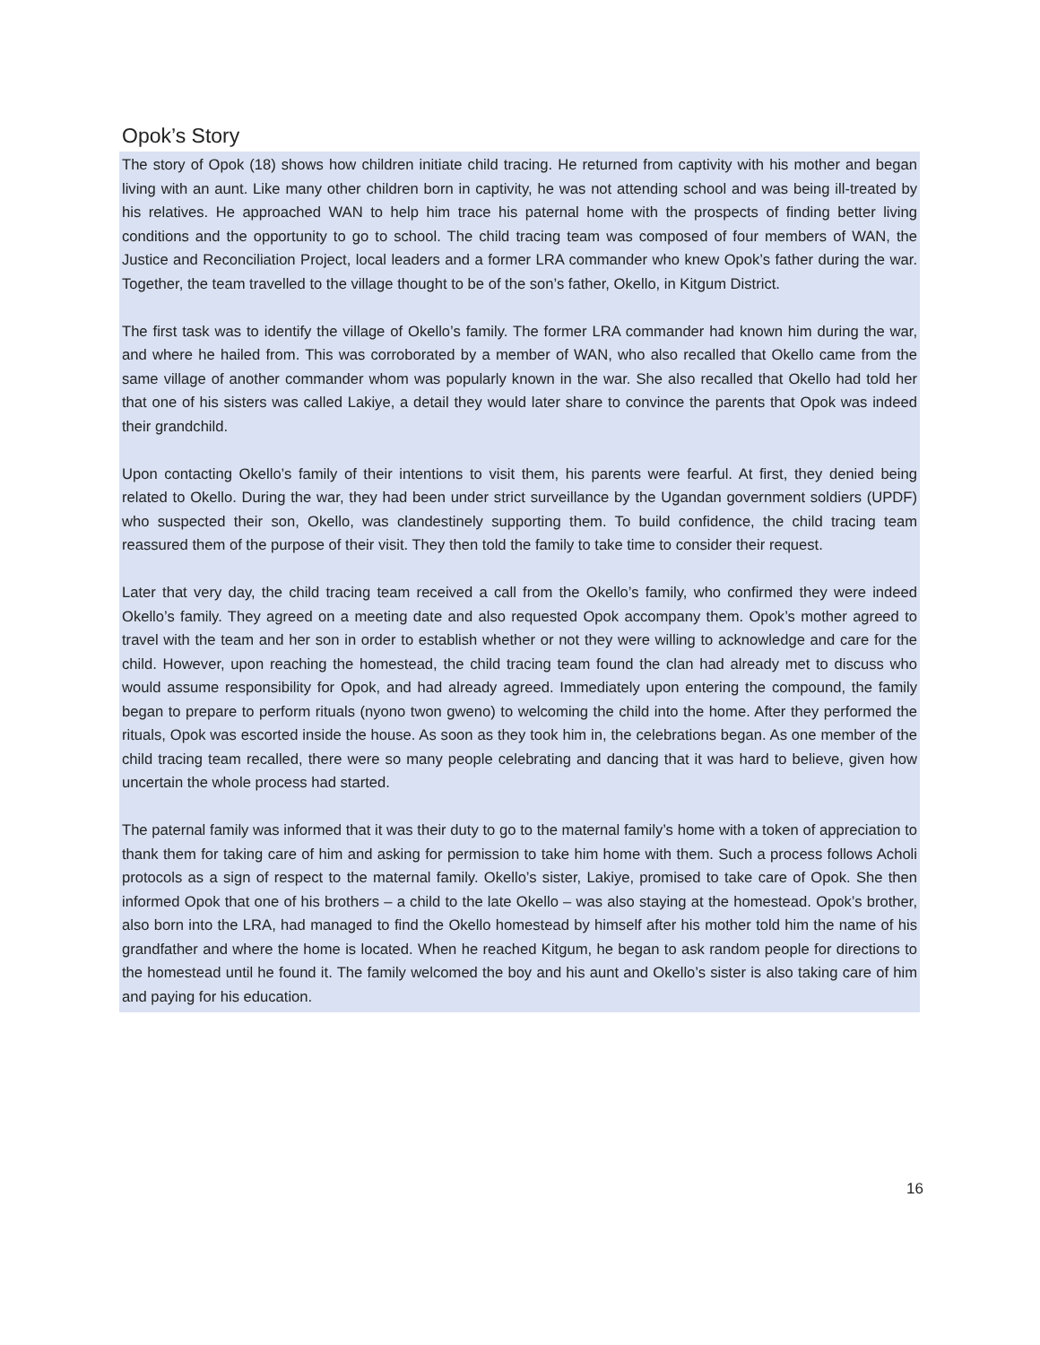Opok’s Story
The story of Opok (18) shows how children initiate child tracing. He returned from captivity with his mother and began living with an aunt. Like many other children born in captivity, he was not attending school and was being ill-treated by his relatives. He approached WAN to help him trace his paternal home with the prospects of finding better living conditions and the opportunity to go to school. The child tracing team was composed of four members of WAN, the Justice and Reconciliation Project, local leaders and a former LRA commander who knew Opok’s father during the war. Together, the team travelled to the village thought to be of the son’s father, Okello, in Kitgum District.
The first task was to identify the village of Okello’s family. The former LRA commander had known him during the war, and where he hailed from. This was corroborated by a member of WAN, who also recalled that Okello came from the same village of another commander whom was popularly known in the war. She also recalled that Okello had told her that one of his sisters was called Lakiye, a detail they would later share to convince the parents that Opok was indeed their grandchild.
Upon contacting Okello’s family of their intentions to visit them, his parents were fearful. At first, they denied being related to Okello. During the war, they had been under strict surveillance by the Ugandan government soldiers (UPDF) who suspected their son, Okello, was clandestinely supporting them. To build confidence, the child tracing team reassured them of the purpose of their visit. They then told the family to take time to consider their request.
Later that very day, the child tracing team received a call from the Okello’s family, who confirmed they were indeed Okello’s family. They agreed on a meeting date and also requested Opok accompany them. Opok’s mother agreed to travel with the team and her son in order to establish whether or not they were willing to acknowledge and care for the child. However, upon reaching the homestead, the child tracing team found the clan had already met to discuss who would assume responsibility for Opok, and had already agreed. Immediately upon entering the compound, the family began to prepare to perform rituals (nyono twon gweno) to welcoming the child into the home. After they performed the rituals, Opok was escorted inside the house. As soon as they took him in, the celebrations began. As one member of the child tracing team recalled, there were so many people celebrating and dancing that it was hard to believe, given how uncertain the whole process had started.
The paternal family was informed that it was their duty to go to the maternal family’s home with a token of appreciation to thank them for taking care of him and asking for permission to take him home with them. Such a process follows Acholi protocols as a sign of respect to the maternal family. Okello’s sister, Lakiye, promised to take care of Opok. She then informed Opok that one of his brothers – a child to the late Okello – was also staying at the homestead. Opok’s brother, also born into the LRA, had managed to find the Okello homestead by himself after his mother told him the name of his grandfather and where the home is located. When he reached Kitgum, he began to ask random people for directions to the homestead until he found it. The family welcomed the boy and his aunt and Okello’s sister is also taking care of him and paying for his education.
16